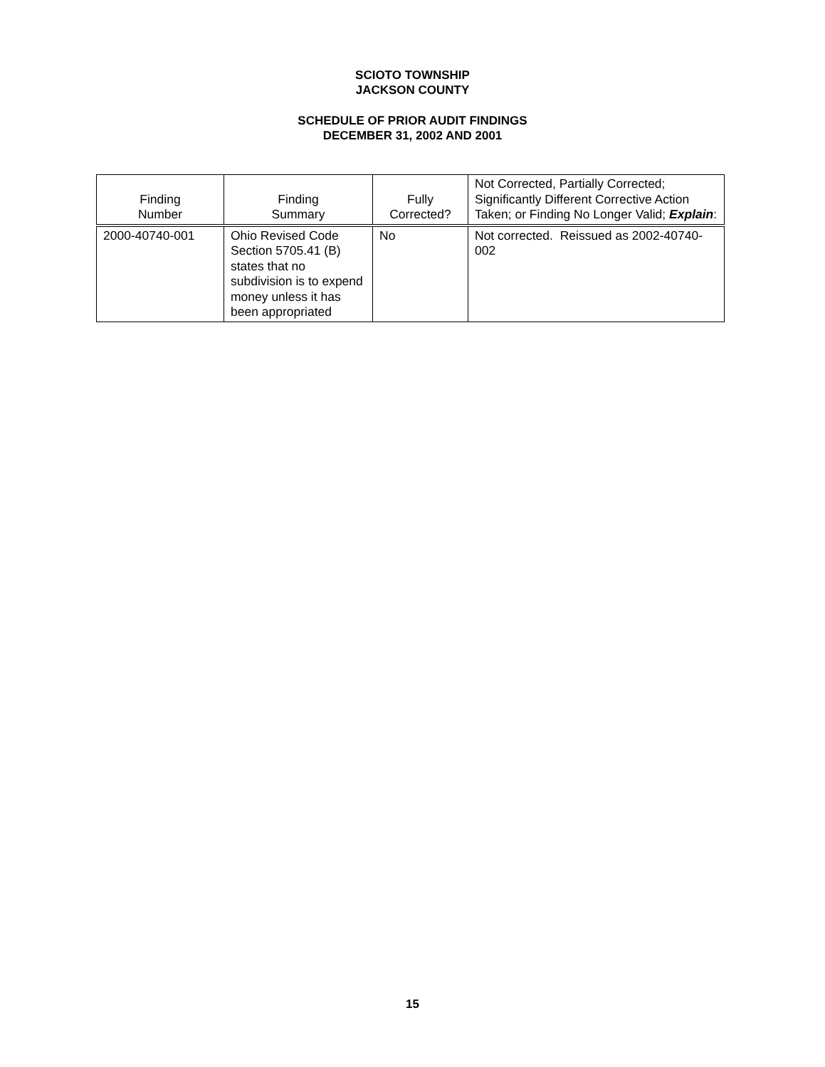SCIOTO TOWNSHIP
JACKSON COUNTY
SCHEDULE OF PRIOR AUDIT FINDINGS
DECEMBER 31, 2002 AND 2001
| Finding Number | Finding Summary | Fully Corrected? | Not Corrected, Partially Corrected; Significantly Different Corrective Action Taken; or Finding No Longer Valid; Explain : |
| --- | --- | --- | --- |
| 2000-40740-001 | Ohio Revised Code Section 5705.41 (B) states that no subdivision is to expend money unless it has been appropriated | No | Not corrected. Reissued as 2002-40740-002 |
15